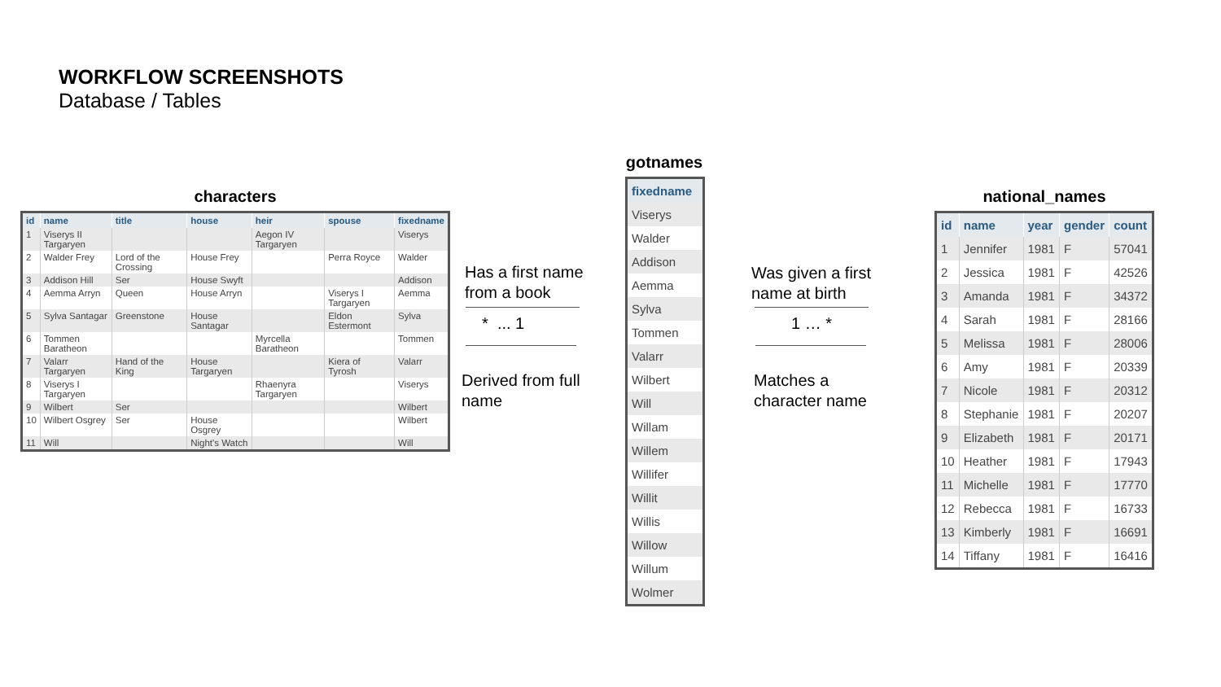WORKFLOW SCREENSHOTS
Database / Tables
characters
| id | name | title | house | heir | spouse | fixedname |
| --- | --- | --- | --- | --- | --- | --- |
| 1 | Viserys II Targaryen | | | Aegon IV Targaryen | | Viserys |
| 2 | Walder Frey | Lord of the Crossing | House Frey | | Perra Royce | Walder |
| 3 | Addison Hill | Ser | House Swyft | | | Addison |
| 4 | Aemma Arryn | Queen | House Arryn | | Viserys I Targaryen | Aemma |
| 5 | Sylva Santagar | Greenstone | House Santagar | | Eldon Estermont | Sylva |
| 6 | Tommen Baratheon | | | Myrcella Baratheon | | Tommen |
| 7 | Valarr Targaryen | Hand of the King | House Targaryen | | Kiera of Tyrosh | Valarr |
| 8 | Viserys I Targaryen | | | Rhaenyra Targaryen | | Viserys |
| 9 | Wilbert | Ser | | | | Wilbert |
| 10 | Wilbert Osgrey | Ser | House Osgrey | | | Wilbert |
| 11 | Will | | Night's Watch | | | Will |
gotnames
| fixedname |
| --- |
| Viserys |
| Walder |
| Addison |
| Aemma |
| Sylva |
| Tommen |
| Valarr |
| Wilbert |
| Will |
| Willam |
| Willem |
| Willifer |
| Willit |
| Willis |
| Willow |
| Willum |
| Wolmer |
national_names
| id | name | year | gender | count |
| --- | --- | --- | --- | --- |
| 1 | Jennifer | 1981 | F | 57041 |
| 2 | Jessica | 1981 | F | 42526 |
| 3 | Amanda | 1981 | F | 34372 |
| 4 | Sarah | 1981 | F | 28166 |
| 5 | Melissa | 1981 | F | 28006 |
| 6 | Amy | 1981 | F | 20339 |
| 7 | Nicole | 1981 | F | 20312 |
| 8 | Stephanie | 1981 | F | 20207 |
| 9 | Elizabeth | 1981 | F | 20171 |
| 10 | Heather | 1981 | F | 17943 |
| 11 | Michelle | 1981 | F | 17770 |
| 12 | Rebecca | 1981 | F | 16733 |
| 13 | Kimberly | 1981 | F | 16691 |
| 14 | Tiffany | 1981 | F | 16416 |
Has a first name
from a book
* ... 1
Derived from full
name
Was given a first
name at birth
1 … *
Matches a
character name